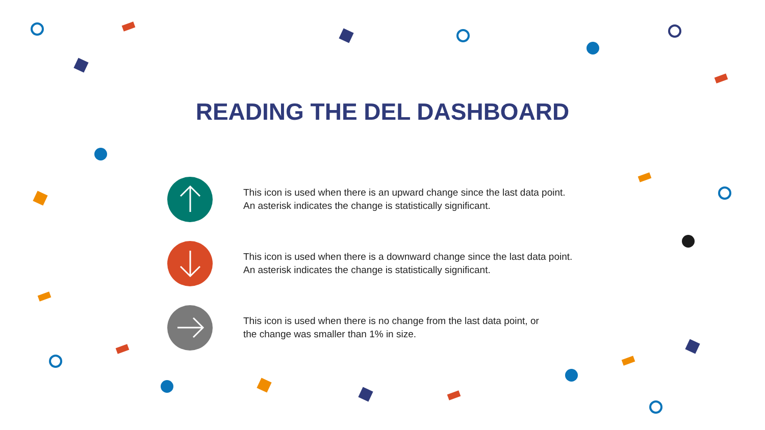READING THE DEL DASHBOARD
This icon is used when there is an upward change since the last data point.
An asterisk indicates the change is statistically significant.
This icon is used when there is a downward change since the last data point.
An asterisk indicates the change is statistically significant.
This icon is used when there is no change from the last data point, or
the change was smaller than 1% in size.